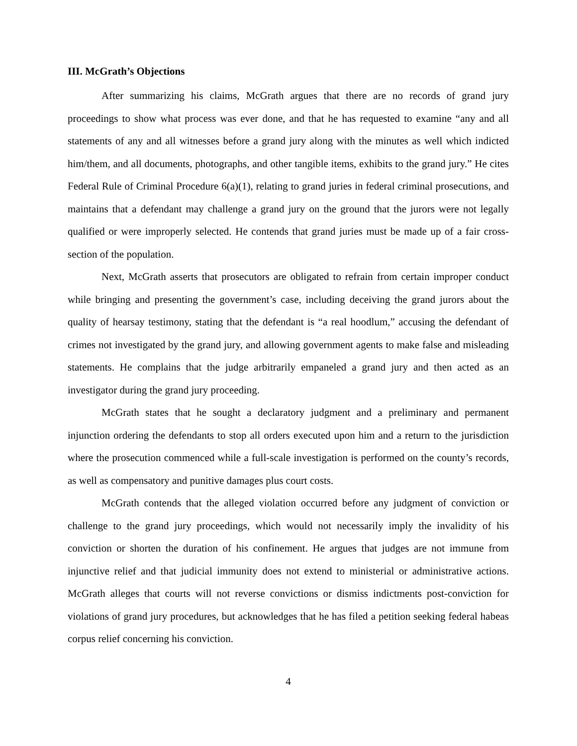III. McGrath’s Objections
After summarizing his claims, McGrath argues that there are no records of grand jury proceedings to show what process was ever done, and that he has requested to examine “any and all statements of any and all witnesses before a grand jury along with the minutes as well which indicted him/them, and all documents, photographs, and other tangible items, exhibits to the grand jury.” He cites Federal Rule of Criminal Procedure 6(a)(1), relating to grand juries in federal criminal prosecutions, and maintains that a defendant may challenge a grand jury on the ground that the jurors were not legally qualified or were improperly selected. He contends that grand juries must be made up of a fair cross-section of the population.
Next, McGrath asserts that prosecutors are obligated to refrain from certain improper conduct while bringing and presenting the government’s case, including deceiving the grand jurors about the quality of hearsay testimony, stating that the defendant is “a real hoodlum,” accusing the defendant of crimes not investigated by the grand jury, and allowing government agents to make false and misleading statements. He complains that the judge arbitrarily empaneled a grand jury and then acted as an investigator during the grand jury proceeding.
McGrath states that he sought a declaratory judgment and a preliminary and permanent injunction ordering the defendants to stop all orders executed upon him and a return to the jurisdiction where the prosecution commenced while a full-scale investigation is performed on the county’s records, as well as compensatory and punitive damages plus court costs.
McGrath contends that the alleged violation occurred before any judgment of conviction or challenge to the grand jury proceedings, which would not necessarily imply the invalidity of his conviction or shorten the duration of his confinement. He argues that judges are not immune from injunctive relief and that judicial immunity does not extend to ministerial or administrative actions. McGrath alleges that courts will not reverse convictions or dismiss indictments post-conviction for violations of grand jury procedures, but acknowledges that he has filed a petition seeking federal habeas corpus relief concerning his conviction.
4